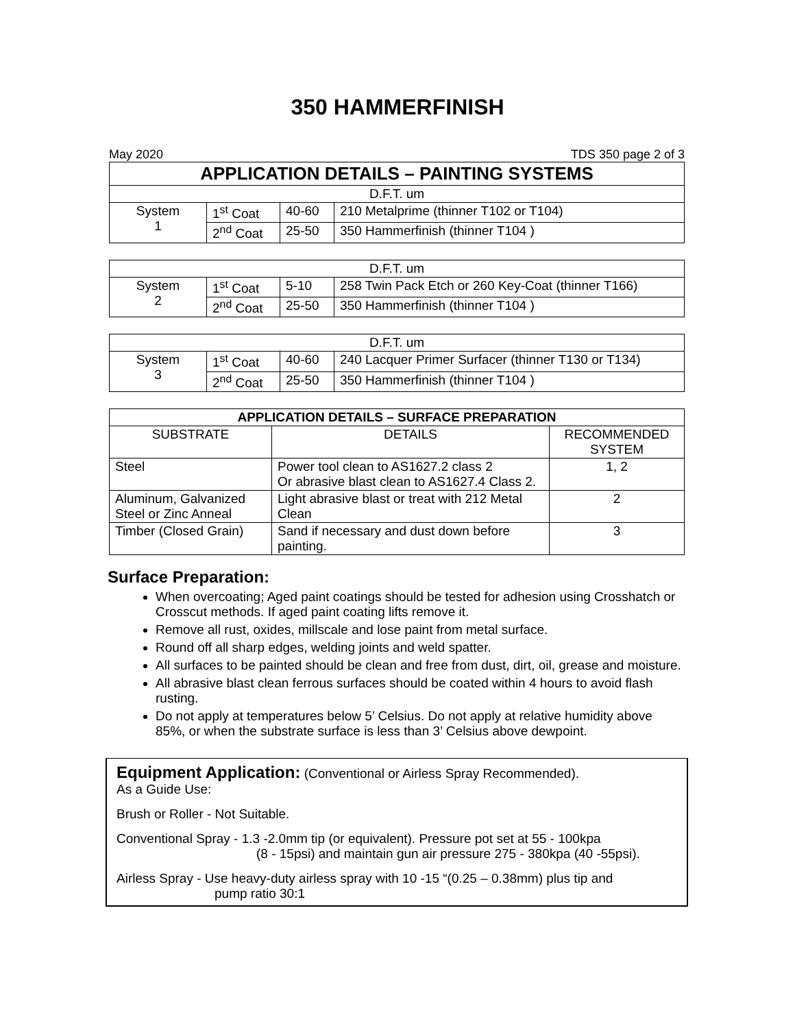350 HAMMERFINISH
May 2020 TDS 350 page 2 of 3
| APPLICATION DETAILS – PAINTING SYSTEMS | | | |
| --- | --- | --- | --- |
| D.F.T. um | | | |
| System 1 | 1<sup>st</sup> Coat | 40-60 | 210 Metalprime (thinner T102 or T104) |
| | 2<sup>nd</sup> Coat | 25-50 | 350 Hammerfinish (thinner T104 ) |
| D.F.T. um | | | |
| System 2 | 1<sup>st</sup> Coat | 5-10 | 258 Twin Pack Etch or 260 Key-Coat (thinner T166) |
| | 2<sup>nd</sup> Coat | 25-50 | 350 Hammerfinish (thinner T104 ) |
| D.F.T. um | | | |
| System 3 | 1<sup>st</sup> Coat | 40-60 | 240 Lacquer Primer Surfacer (thinner T130 or T134) |
| | 2<sup>nd</sup> Coat | 25-50 | 350 Hammerfinish (thinner T104 ) |
| APPLICATION DETAILS – SURFACE PREPARATION | | |
| --- | --- | --- |
| SUBSTRATE | DETAILS | RECOMMENDED SYSTEM |
| Steel | Power tool clean to AS1627.2 class 2 Or abrasive blast clean to AS1627.4 Class 2. | 1, 2 |
| Aluminum, Galvanized Steel or Zinc Anneal | Light abrasive blast or treat with 212 Metal Clean | 2 |
| Timber (Closed Grain) | Sand if necessary and dust down before painting. | 3 |
Surface Preparation:
When overcoating; Aged paint coatings should be tested for adhesion using Crosshatch or Crosscut methods. If aged paint coating lifts remove it.
Remove all rust, oxides, millscale and lose paint from metal surface.
Round off all sharp edges, welding joints and weld spatter.
All surfaces to be painted should be clean and free from dust, dirt, oil, grease and moisture.
All abrasive blast clean ferrous surfaces should be coated within 4 hours to avoid flash rusting.
Do not apply at temperatures below 5’ Celsius. Do not apply at relative humidity above 85%, or when the substrate surface is less than 3’ Celsius above dewpoint.
Equipment Application: (Conventional or Airless Spray Recommended).
As a Guide Use:
Brush or Roller - Not Suitable.
Conventional Spray - 1.3 -2.0mm tip (or equivalent). Pressure pot set at 55 - 100kpa
(8 - 15psi) and maintain gun air pressure 275 - 380kpa (40 -55psi).
Airless Spray - Use heavy-duty airless spray with 10 -15 “(0.25 – 0.38mm) plus tip and
pump ratio 30:1